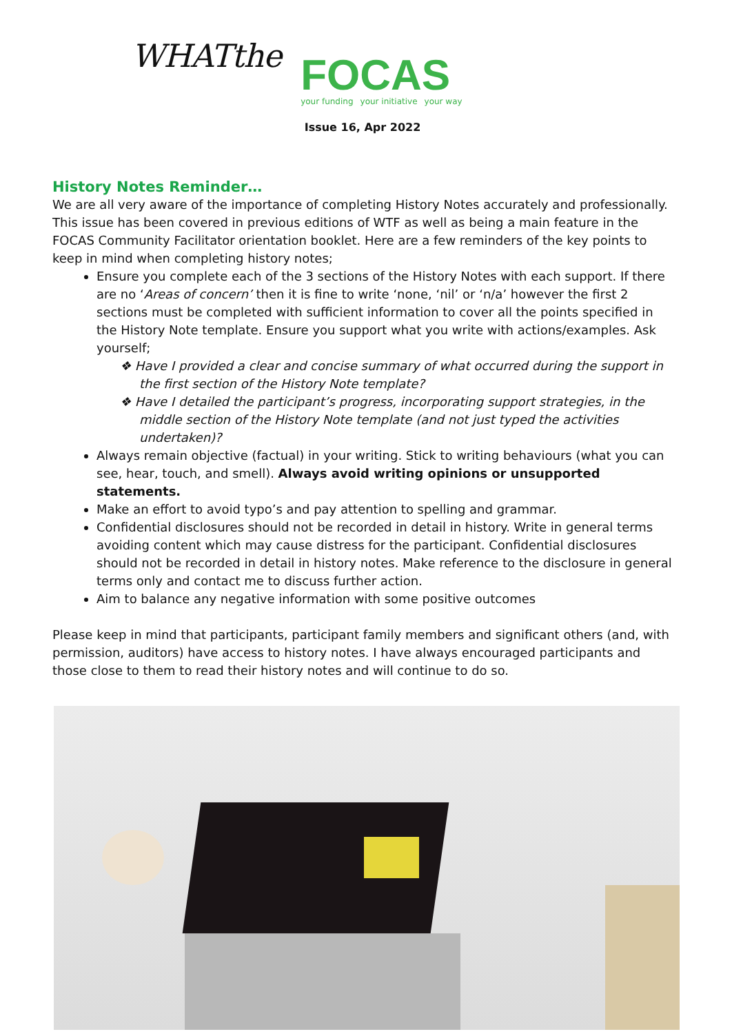WHATthe
FOCAS
your funding your initiative your way
Issue 16, Apr 2022
History Notes Reminder…
We are all very aware of the importance of completing History Notes accurately and professionally. This issue has been covered in previous editions of WTF as well as being a main feature in the FOCAS Community Facilitator orientation booklet. Here are a few reminders of the key points to keep in mind when completing history notes;
Ensure you complete each of the 3 sections of the History Notes with each support. If there are no ‘Areas of concern’ then it is fine to write ‘none, ‘nil’ or ‘n/a’ however the first 2 sections must be completed with sufficient information to cover all the points specified in the History Note template. Ensure you support what you write with actions/examples. Ask yourself;
❖ Have I provided a clear and concise summary of what occurred during the support in the first section of the History Note template?
❖ Have I detailed the participant’s progress, incorporating support strategies, in the middle section of the History Note template (and not just typed the activities undertaken)?
Always remain objective (factual) in your writing. Stick to writing behaviours (what you can see, hear, touch, and smell). Always avoid writing opinions or unsupported statements.
Make an effort to avoid typo’s and pay attention to spelling and grammar.
Confidential disclosures should not be recorded in detail in history. Write in general terms avoiding content which may cause distress for the participant. Confidential disclosures should not be recorded in detail in history notes. Make reference to the disclosure in general terms only and contact me to discuss further action.
Aim to balance any negative information with some positive outcomes
Please keep in mind that participants, participant family members and significant others (and, with permission, auditors) have access to history notes. I have always encouraged participants and those close to them to read their history notes and will continue to do so.